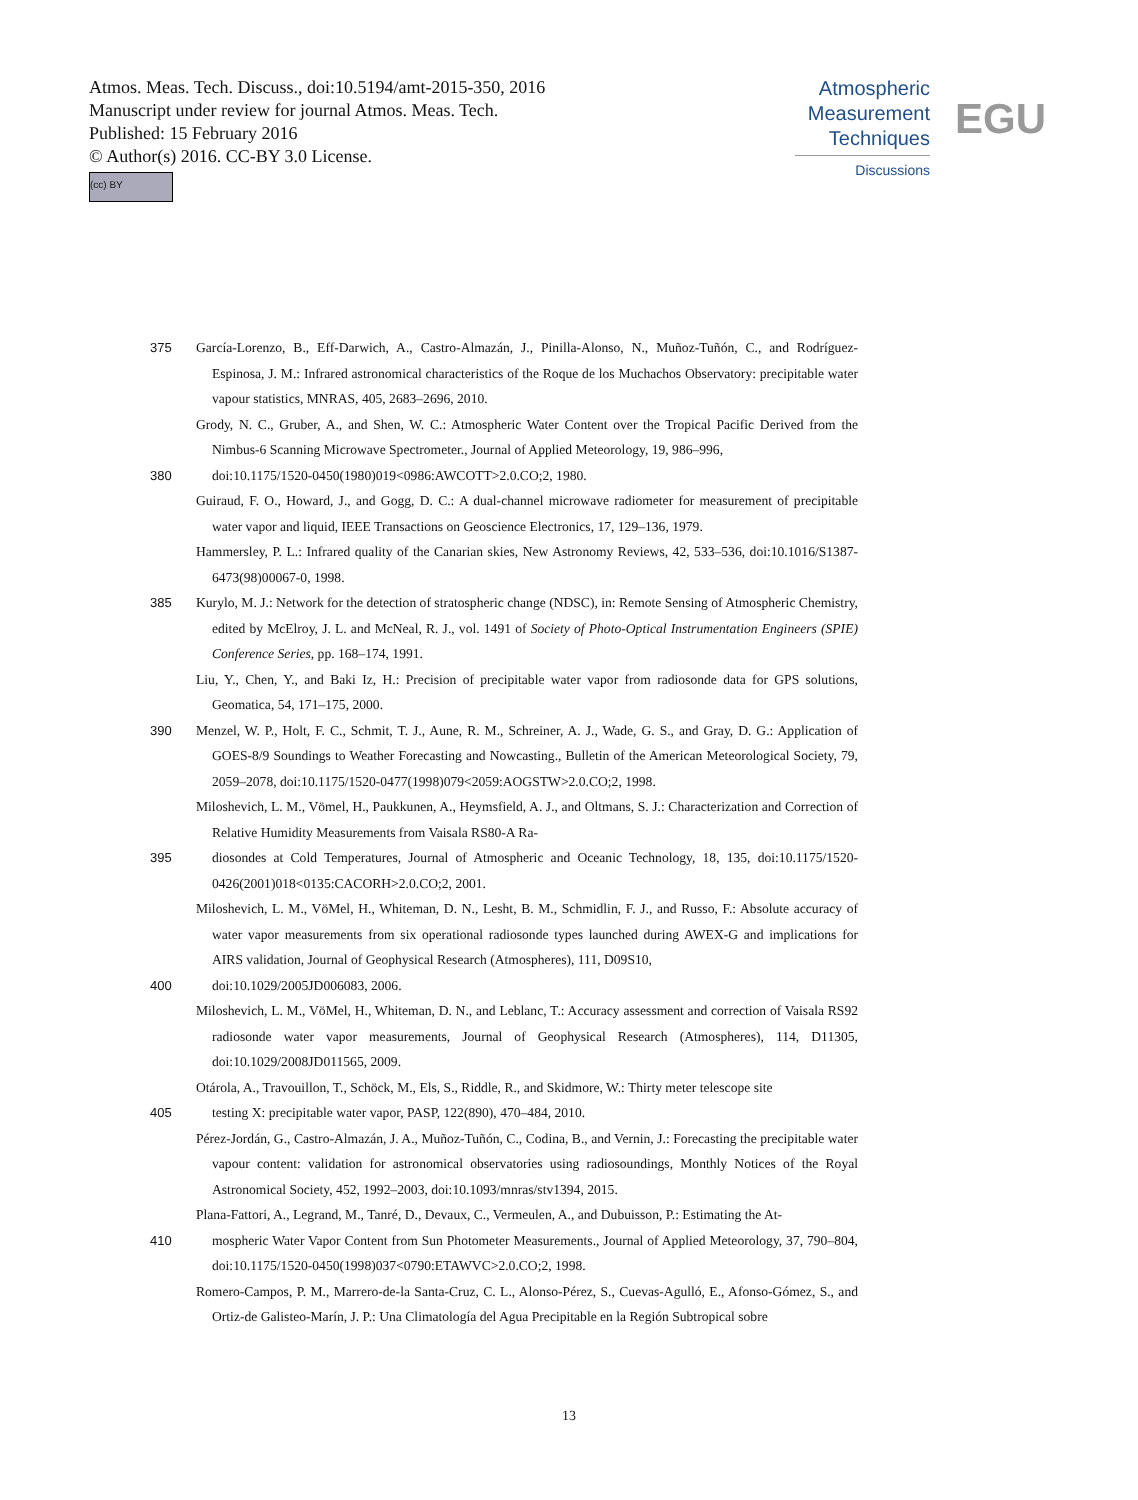Atmos. Meas. Tech. Discuss., doi:10.5194/amt-2015-350, 2016
Manuscript under review for journal Atmos. Meas. Tech.
Published: 15 February 2016
© Author(s) 2016. CC-BY 3.0 License.
(cc) BY
Atmospheric
Measurement
Techniques
Discussions
EGU
375 García-Lorenzo, B., Eff-Darwich, A., Castro-Almazán, J., Pinilla-Alonso, N., Muñoz-Tuñón, C., and Rodríguez-Espinosa, J. M.: Infrared astronomical characteristics of the Roque de los Muchachos Observatory: precipitable water vapour statistics, MNRAS, 405, 2683–2696, 2010.
Grody, N. C., Gruber, A., and Shen, W. C.: Atmospheric Water Content over the Tropical Pacific Derived from the Nimbus-6 Scanning Microwave Spectrometer., Journal of Applied Meteorology, 19, 986–996,
380 doi:10.1175/1520-0450(1980)019<0986:AWCOTT>2.0.CO;2, 1980.
Guiraud, F. O., Howard, J., and Gogg, D. C.: A dual-channel microwave radiometer for measurement of precipitable water vapor and liquid, IEEE Transactions on Geoscience Electronics, 17, 129–136, 1979.
Hammersley, P. L.: Infrared quality of the Canarian skies, New Astronomy Reviews, 42, 533–536, doi:10.1016/S1387-6473(98)00067-0, 1998.
385 Kurylo, M. J.: Network for the detection of stratospheric change (NDSC), in: Remote Sensing of Atmospheric Chemistry, edited by McElroy, J. L. and McNeal, R. J., vol. 1491 of Society of Photo-Optical Instrumentation Engineers (SPIE) Conference Series, pp. 168–174, 1991.
Liu, Y., Chen, Y., and Baki Iz, H.: Precision of precipitable water vapor from radiosonde data for GPS solutions, Geomatica, 54, 171–175, 2000.
390 Menzel, W. P., Holt, F. C., Schmit, T. J., Aune, R. M., Schreiner, A. J., Wade, G. S., and Gray, D. G.: Application of GOES-8/9 Soundings to Weather Forecasting and Nowcasting., Bulletin of the American Meteorological Society, 79, 2059–2078, doi:10.1175/1520-0477(1998)079<2059:AOGSTW>2.0.CO;2, 1998.
Miloshevich, L. M., Vömel, H., Paukkunen, A., Heymsfield, A. J., and Oltmans, S. J.: Characterization and Correction of Relative Humidity Measurements from Vaisala RS80-A Ra-
395 diosondes at Cold Temperatures, Journal of Atmospheric and Oceanic Technology, 18, 135, doi:10.1175/1520-0426(2001)018<0135:CACORH>2.0.CO;2, 2001.
Miloshevich, L. M., VöMel, H., Whiteman, D. N., Lesht, B. M., Schmidlin, F. J., and Russo, F.: Absolute accuracy of water vapor measurements from six operational radiosonde types launched during AWEX-G and implications for AIRS validation, Journal of Geophysical Research (Atmospheres), 111, D09S10,
400 doi:10.1029/2005JD006083, 2006.
Miloshevich, L. M., VöMel, H., Whiteman, D. N., and Leblanc, T.: Accuracy assessment and correction of Vaisala RS92 radiosonde water vapor measurements, Journal of Geophysical Research (Atmospheres), 114, D11305, doi:10.1029/2008JD011565, 2009.
Otárola, A., Travouillon, T., Schöck, M., Els, S., Riddle, R., and Skidmore, W.: Thirty meter telescope site
405 testing X: precipitable water vapor, PASP, 122(890), 470–484, 2010.
Pérez-Jordán, G., Castro-Almazán, J. A., Muñoz-Tuñón, C., Codina, B., and Vernin, J.: Forecasting the precipitable water vapour content: validation for astronomical observatories using radiosoundings, Monthly Notices of the Royal Astronomical Society, 452, 1992–2003, doi:10.1093/mnras/stv1394, 2015.
Plana-Fattori, A., Legrand, M., Tanré, D., Devaux, C., Vermeulen, A., and Dubuisson, P.: Estimating the At-
410 mospheric Water Vapor Content from Sun Photometer Measurements., Journal of Applied Meteorology, 37, 790–804, doi:10.1175/1520-0450(1998)037<0790:ETAWVC>2.0.CO;2, 1998.
Romero-Campos, P. M., Marrero-de-la Santa-Cruz, C. L., Alonso-Pérez, S., Cuevas-Agulló, E., Afonso-Gómez, S., and Ortiz-de Galisteo-Marín, J. P.: Una Climatología del Agua Precipitable en la Región Subtropical sobre
13